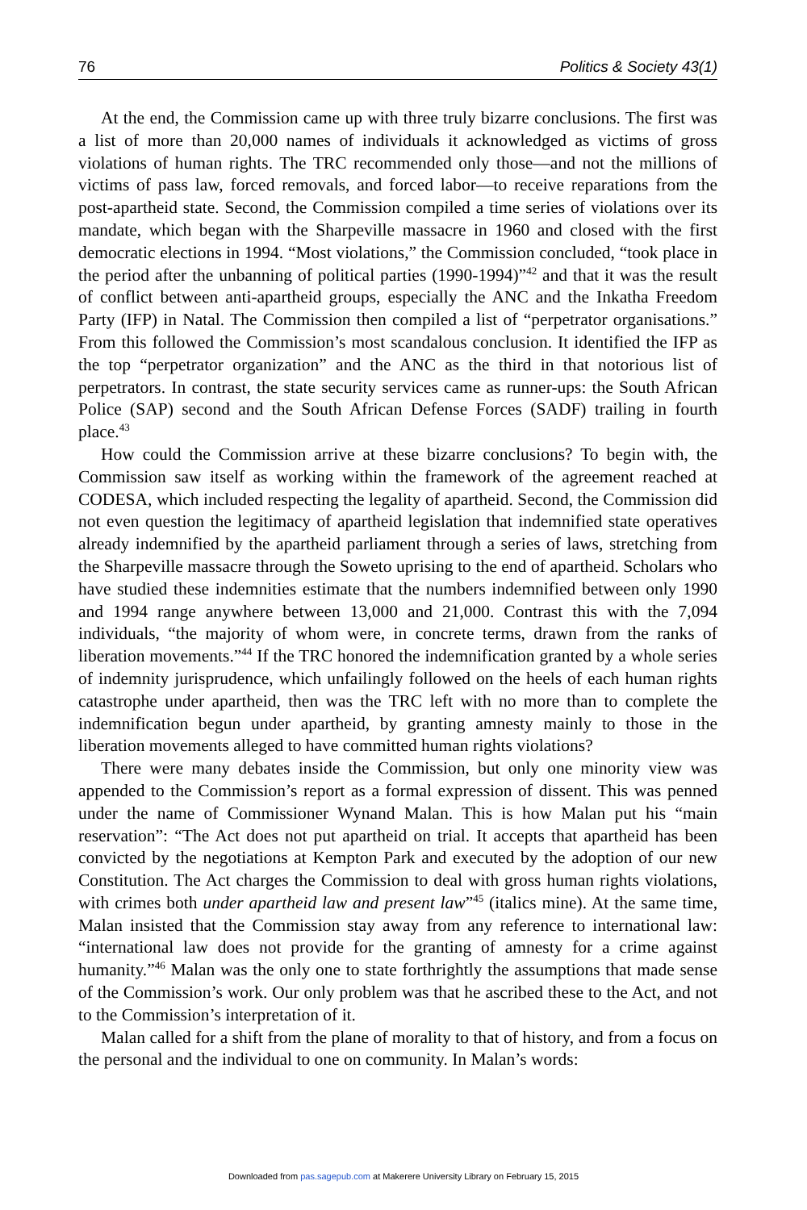76 Politics & Society 43(1)
At the end, the Commission came up with three truly bizarre conclusions. The first was a list of more than 20,000 names of individuals it acknowledged as victims of gross violations of human rights. The TRC recommended only those—and not the millions of victims of pass law, forced removals, and forced labor—to receive reparations from the post-apartheid state. Second, the Commission compiled a time series of violations over its mandate, which began with the Sharpeville massacre in 1960 and closed with the first democratic elections in 1994. “Most violations,” the Commission concluded, “took place in the period after the unbanning of political parties (1990-1994)”<sup>42</sup> and that it was the result of conflict between anti-apartheid groups, especially the ANC and the Inkatha Freedom Party (IFP) in Natal. The Commission then compiled a list of “perpetrator organisations.” From this followed the Commission’s most scandalous conclusion. It identified the IFP as the top “perpetrator organization” and the ANC as the third in that notorious list of perpetrators. In contrast, the state security services came as runner-ups: the South African Police (SAP) second and the South African Defense Forces (SADF) trailing in fourth place.<sup>43</sup>
How could the Commission arrive at these bizarre conclusions? To begin with, the Commission saw itself as working within the framework of the agreement reached at CODESA, which included respecting the legality of apartheid. Second, the Commission did not even question the legitimacy of apartheid legislation that indemnified state operatives already indemnified by the apartheid parliament through a series of laws, stretching from the Sharpeville massacre through the Soweto uprising to the end of apartheid. Scholars who have studied these indemnities estimate that the numbers indemnified between only 1990 and 1994 range anywhere between 13,000 and 21,000. Contrast this with the 7,094 individuals, “the majority of whom were, in concrete terms, drawn from the ranks of liberation movements.”<sup>44</sup> If the TRC honored the indemnification granted by a whole series of indemnity jurisprudence, which unfailingly followed on the heels of each human rights catastrophe under apartheid, then was the TRC left with no more than to complete the indemnification begun under apartheid, by granting amnesty mainly to those in the liberation movements alleged to have committed human rights violations?
There were many debates inside the Commission, but only one minority view was appended to the Commission’s report as a formal expression of dissent. This was penned under the name of Commissioner Wynand Malan. This is how Malan put his “main reservation”: “The Act does not put apartheid on trial. It accepts that apartheid has been convicted by the negotiations at Kempton Park and executed by the adoption of our new Constitution. The Act charges the Commission to deal with gross human rights violations, with crimes both under apartheid law and present law”<sup>45</sup> (italics mine). At the same time, Malan insisted that the Commission stay away from any reference to international law: “international law does not provide for the granting of amnesty for a crime against humanity.”<sup>46</sup> Malan was the only one to state forthrightly the assumptions that made sense of the Commission’s work. Our only problem was that he ascribed these to the Act, and not to the Commission’s interpretation of it.
Malan called for a shift from the plane of morality to that of history, and from a focus on the personal and the individual to one on community. In Malan’s words:
Downloaded from pas.sagepub.com at Makerere University Library on February 15, 2015